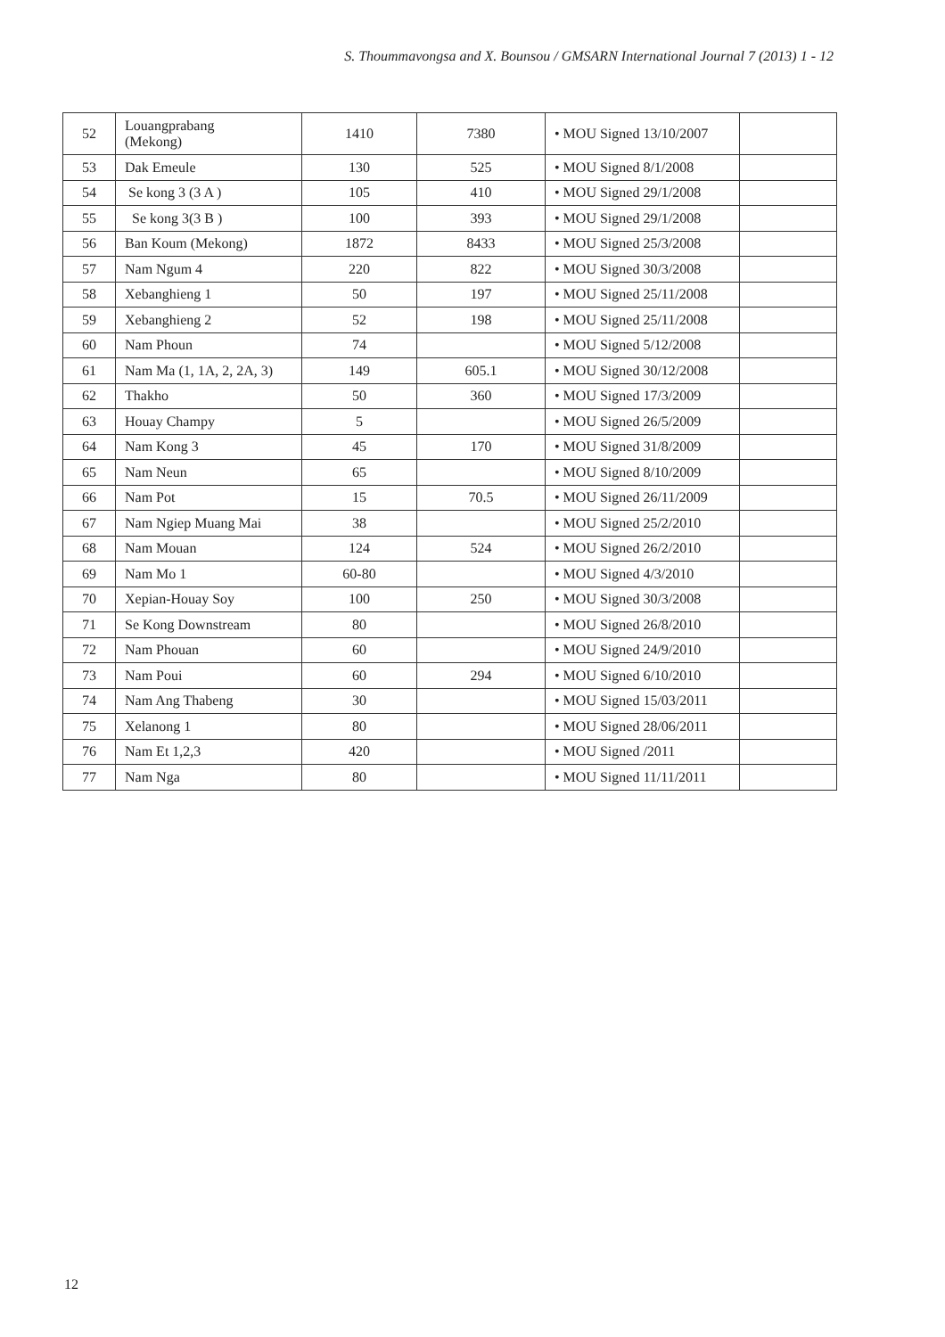S. Thoummavongsa and X. Bounsou / GMSARN International Journal 7 (2013) 1 - 12
| 52 | Louangprabang (Mekong) | 1410 | 7380 | • MOU Signed 13/10/2007 | |
| 53 | Dak Emeule | 130 | 525 | • MOU Signed 8/1/2008 | |
| 54 | Se kong 3 (3 A ) | 105 | 410 | • MOU Signed 29/1/2008 | |
| 55 | Se kong 3(3 B ) | 100 | 393 | • MOU Signed 29/1/2008 | |
| 56 | Ban Koum (Mekong) | 1872 | 8433 | • MOU Signed 25/3/2008 | |
| 57 | Nam Ngum 4 | 220 | 822 | • MOU Signed 30/3/2008 | |
| 58 | Xebanghieng 1 | 50 | 197 | • MOU Signed 25/11/2008 | |
| 59 | Xebanghieng 2 | 52 | 198 | • MOU Signed 25/11/2008 | |
| 60 | Nam Phoun | 74 | | • MOU Signed 5/12/2008 | |
| 61 | Nam Ma (1, 1A, 2, 2A, 3) | 149 | 605.1 | • MOU Signed 30/12/2008 | |
| 62 | Thakho | 50 | 360 | • MOU Signed 17/3/2009 | |
| 63 | Houay Champy | 5 | | • MOU Signed 26/5/2009 | |
| 64 | Nam Kong 3 | 45 | 170 | • MOU Signed 31/8/2009 | |
| 65 | Nam Neun | 65 | | • MOU Signed 8/10/2009 | |
| 66 | Nam Pot | 15 | 70.5 | • MOU Signed 26/11/2009 | |
| 67 | Nam Ngiep Muang Mai | 38 | | • MOU Signed 25/2/2010 | |
| 68 | Nam Mouan | 124 | 524 | • MOU Signed 26/2/2010 | |
| 69 | Nam Mo 1 | 60-80 | | • MOU Signed 4/3/2010 | |
| 70 | Xepian-Houay Soy | 100 | 250 | • MOU Signed 30/3/2008 | |
| 71 | Se Kong Downstream | 80 | | • MOU Signed 26/8/2010 | |
| 72 | Nam Phouan | 60 | | • MOU Signed 24/9/2010 | |
| 73 | Nam Poui | 60 | 294 | • MOU Signed 6/10/2010 | |
| 74 | Nam Ang Thabeng | 30 | | • MOU Signed 15/03/2011 | |
| 75 | Xelanong 1 | 80 | | • MOU Signed 28/06/2011 | |
| 76 | Nam Et 1,2,3 | 420 | | • MOU Signed /2011 | |
| 77 | Nam Nga | 80 | | • MOU Signed 11/11/2011 | |
12